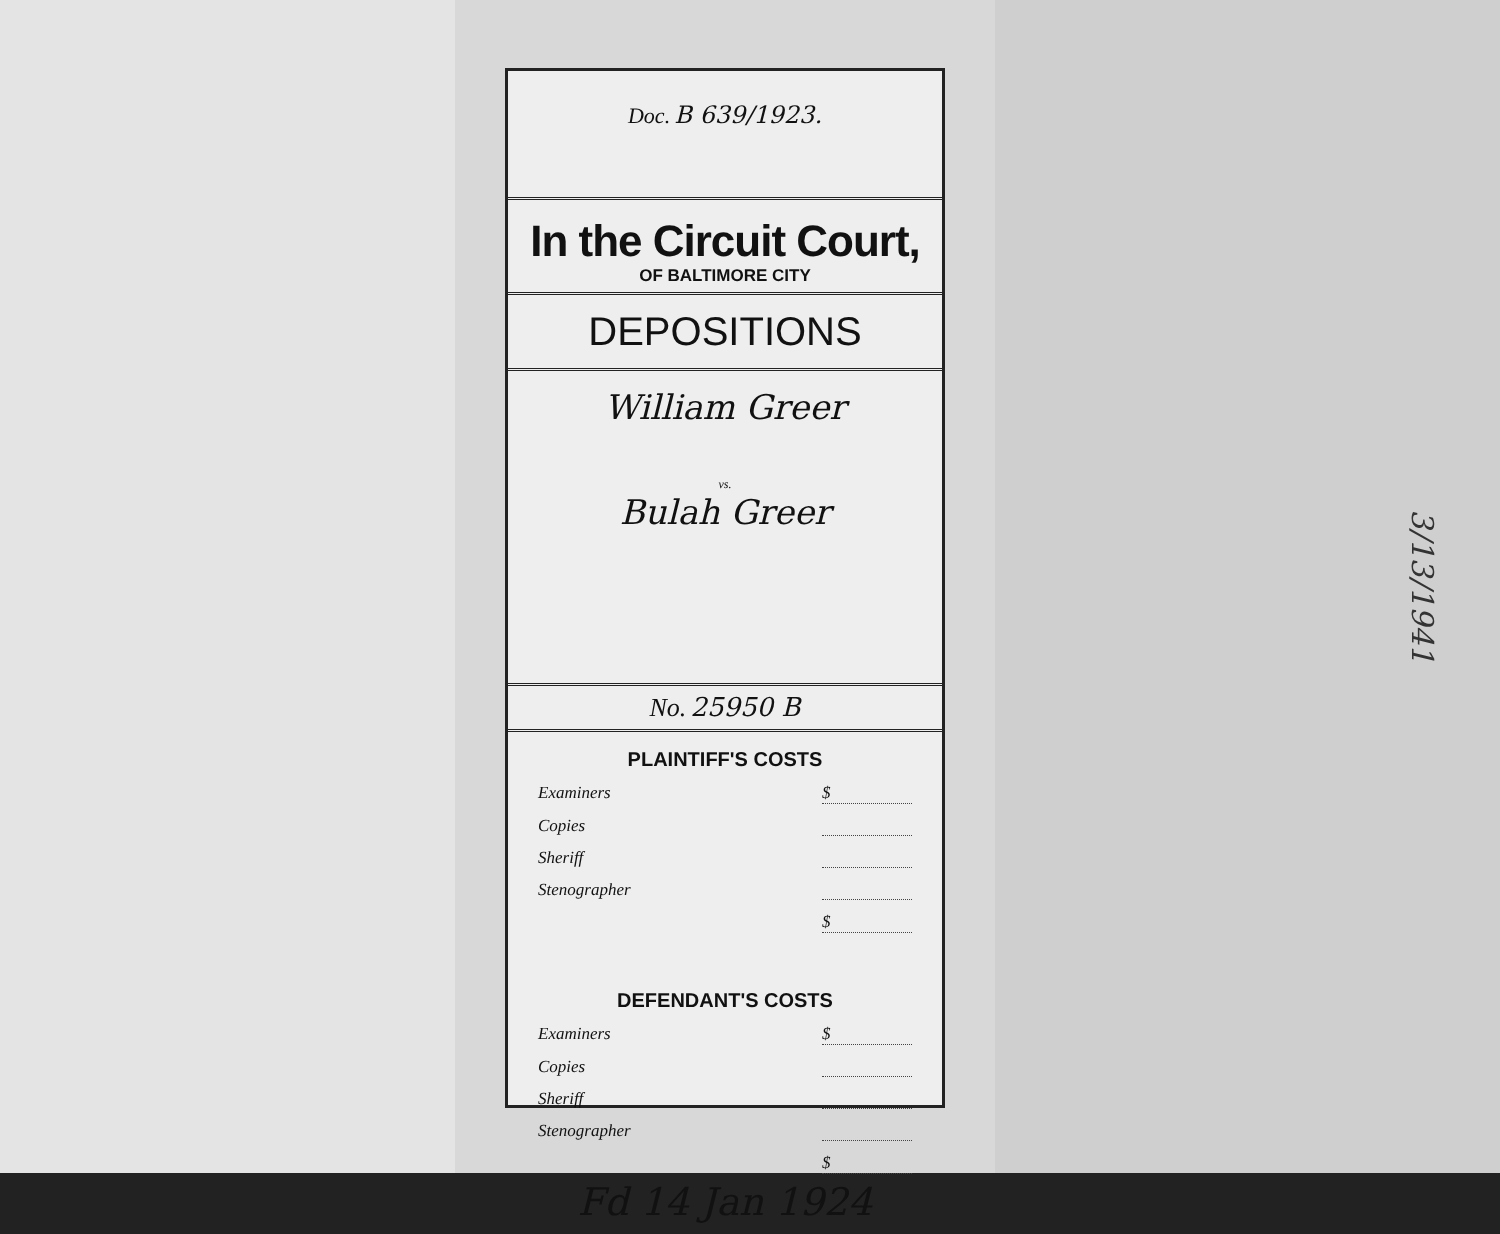Doc. B 639/1923.
In the Circuit Court,
OF BALTIMORE CITY
DEPOSITIONS
William Greer
vs.
Bulah Greer
No. 25950 B
PLAINTIFF'S COSTS
Examiners $
Copies
Sheriff
Stenographer
$
DEFENDANT'S COSTS
Examiners $
Copies
Sheriff
Stenographer
$
Fd 14 Jan 1924
3/13/1941